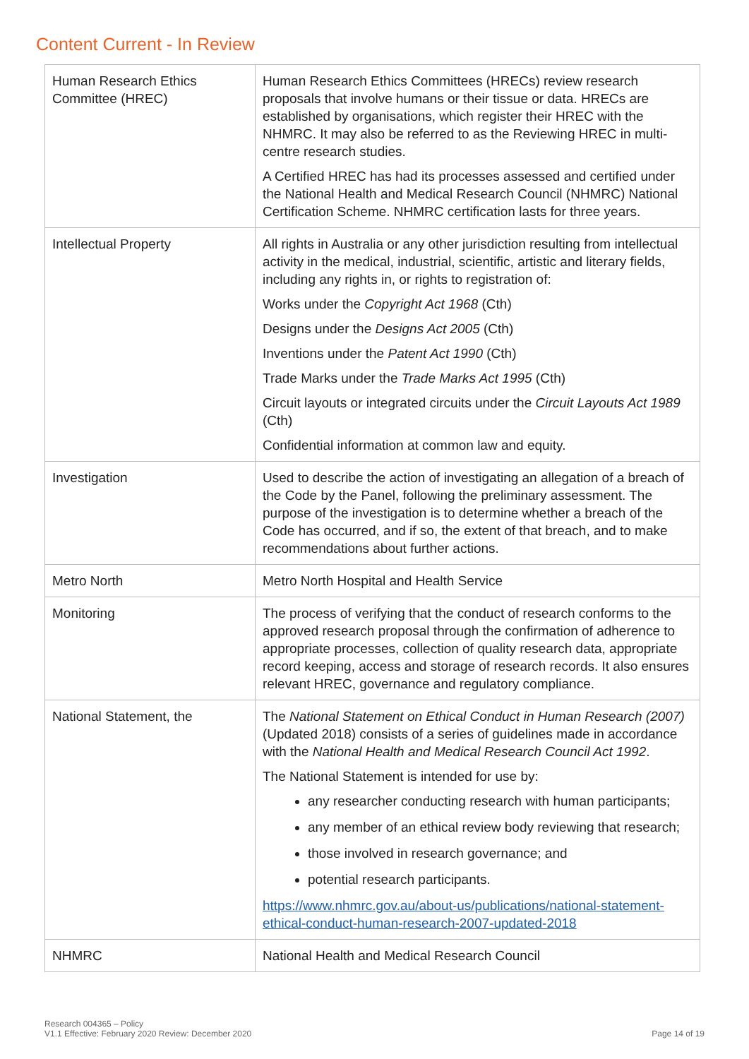Content Current - In Review
| Human Research Ethics Committee (HREC) | Human Research Ethics Committees (HRECs) review research proposals that involve humans or their tissue or data. HRECs are established by organisations, which register their HREC with the NHMRC. It may also be referred to as the Reviewing HREC in multi-centre research studies. A Certified HREC has had its processes assessed and certified under the National Health and Medical Research Council (NHMRC) National Certification Scheme. NHMRC certification lasts for three years. |
| Intellectual Property | All rights in Australia or any other jurisdiction resulting from intellectual activity in the medical, industrial, scientific, artistic and literary fields, including any rights in, or rights to registration of: Works under the Copyright Act 1968 (Cth) Designs under the Designs Act 2005 (Cth) Inventions under the Patent Act 1990 (Cth) Trade Marks under the Trade Marks Act 1995 (Cth) Circuit layouts or integrated circuits under the Circuit Layouts Act 1989 (Cth) Confidential information at common law and equity. |
| Investigation | Used to describe the action of investigating an allegation of a breach of the Code by the Panel, following the preliminary assessment. The purpose of the investigation is to determine whether a breach of the Code has occurred, and if so, the extent of that breach, and to make recommendations about further actions. |
| Metro North | Metro North Hospital and Health Service |
| Monitoring | The process of verifying that the conduct of research conforms to the approved research proposal through the confirmation of adherence to appropriate processes, collection of quality research data, appropriate record keeping, access and storage of research records. It also ensures relevant HREC, governance and regulatory compliance. |
| National Statement, the | The National Statement on Ethical Conduct in Human Research (2007) (Updated 2018) consists of a series of guidelines made in accordance with the National Health and Medical Research Council Act 1992 . The National Statement is intended for use by: any researcher conducting research with human participants; any member of an ethical review body reviewing that research; those involved in research governance; and potential research participants. https://www.nhmrc.gov.au/about-us/publications/national-statement-ethical-conduct-human-research-2007-updated-2018 |
| NHMRC | National Health and Medical Research Council |
Research 004365 – Policy
V1.1 Effective: February 2020 Review: December 2020
Page 14 of 19